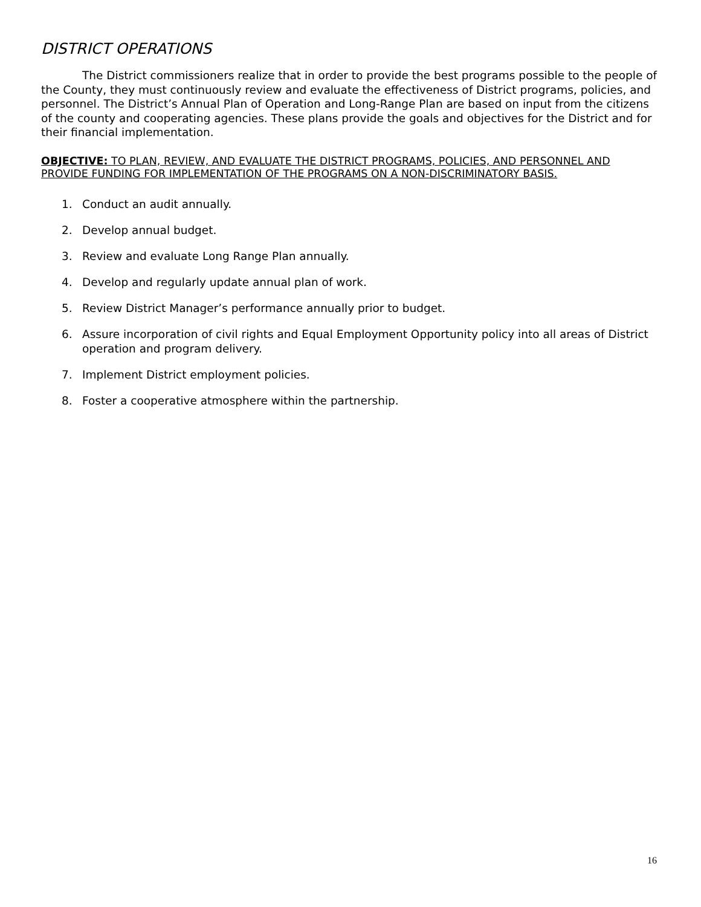DISTRICT OPERATIONS
The District commissioners realize that in order to provide the best programs possible to the people of the County, they must continuously review and evaluate the effectiveness of District programs, policies, and personnel. The District’s Annual Plan of Operation and Long-Range Plan are based on input from the citizens of the county and cooperating agencies. These plans provide the goals and objectives for the District and for their financial implementation.
OBJECTIVE: TO PLAN, REVIEW, AND EVALUATE THE DISTRICT PROGRAMS, POLICIES, AND PERSONNEL AND PROVIDE FUNDING FOR IMPLEMENTATION OF THE PROGRAMS ON A NON-DISCRIMINATORY BASIS.
1. Conduct an audit annually.
2. Develop annual budget.
3. Review and evaluate Long Range Plan annually.
4. Develop and regularly update annual plan of work.
5. Review District Manager’s performance annually prior to budget.
6. Assure incorporation of civil rights and Equal Employment Opportunity policy into all areas of District operation and program delivery.
7. Implement District employment policies.
8. Foster a cooperative atmosphere within the partnership.
16